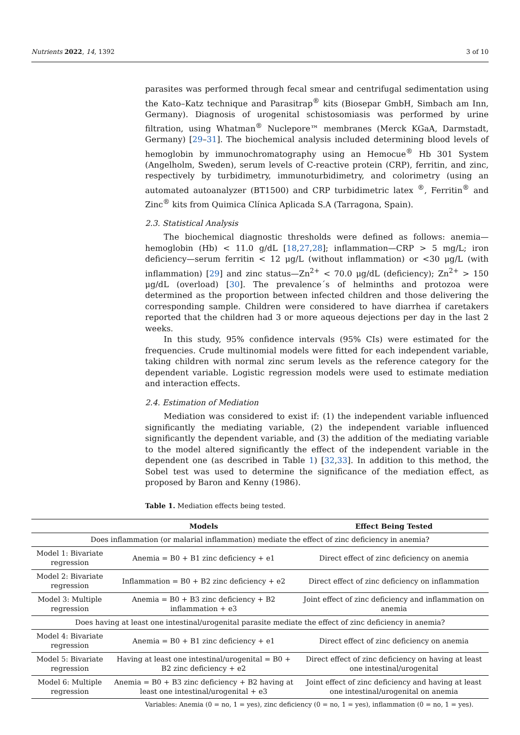Nutrients 2022, 14, 1392 3 of 10
parasites was performed through fecal smear and centrifugal sedimentation using the Kato–Katz technique and Parasitrap<sup>®</sup> kits (Biosepar GmbH, Simbach am Inn, Germany). Diagnosis of urogenital schistosomiasis was performed by urine filtration, using Whatman<sup>®</sup> Nuclepore™ membranes (Merck KGaA, Darmstadt, Germany) [29–31]. The biochemical analysis included determining blood levels of hemoglobin by immunochromatography using an Hemocue<sup>®</sup> Hb 301 System (Angelholm, Sweden), serum levels of C-reactive protein (CRP), ferritin, and zinc, respectively by turbidimetry, immunoturbidimetry, and colorimetry (using an automated autoanalyzer (BT1500) and CRP turbidimetric latex <sup>®</sup>, Ferritin<sup>®</sup> and Zinc<sup>®</sup> kits from Quimica Clínica Aplicada S.A (Tarragona, Spain).
2.3. Statistical Analysis
The biochemical diagnostic thresholds were defined as follows: anemia—hemoglobin (Hb) < 11.0 g/dL [18,27,28]; inflammation—CRP > 5 mg/L; iron deficiency—serum ferritin < 12 μg/L (without inflammation) or <30 μg/L (with inflammation) [29] and zinc status—Zn<sup>2+</sup> < 70.0 μg/dL (deficiency); Zn<sup>2+</sup> > 150 μg/dL (overload) [30]. The prevalence´s of helminths and protozoa were determined as the proportion between infected children and those delivering the corresponding sample. Children were considered to have diarrhea if caretakers reported that the children had 3 or more aqueous dejections per day in the last 2 weeks.
In this study, 95% confidence intervals (95% CIs) were estimated for the frequencies. Crude multinomial models were fitted for each independent variable, taking children with normal zinc serum levels as the reference category for the dependent variable. Logistic regression models were used to estimate mediation and interaction effects.
2.4. Estimation of Mediation
Mediation was considered to exist if: (1) the independent variable influenced significantly the mediating variable, (2) the independent variable influenced significantly the dependent variable, and (3) the addition of the mediating variable to the model altered significantly the effect of the independent variable in the dependent one (as described in Table 1) [32,33]. In addition to this method, the Sobel test was used to determine the significance of the mediation effect, as proposed by Baron and Kenny (1986).
Table 1. Mediation effects being tested.
| | Models | Effect Being Tested |
| --- | --- | --- |
| Does inflammation (or malarial inflammation) mediate the effect of zinc deficiency in anemia? | | |
| Model 1: Bivariate regression | Anemia = B0 + B1 zinc deficiency + e1 | Direct effect of zinc deficiency on anemia |
| Model 2: Bivariate regression | Inflammation = B0 + B2 zinc deficiency + e2 | Direct effect of zinc deficiency on inflammation |
| Model 3: Multiple regression | Anemia = B0 + B3 zinc deficiency + B2 inflammation + e3 | Joint effect of zinc deficiency and inflammation on anemia |
| Does having at least one intestinal/urogenital parasite mediate the effect of zinc deficiency in anemia? | | |
| Model 4: Bivariate regression | Anemia = B0 + B1 zinc deficiency + e1 | Direct effect of zinc deficiency on anemia |
| Model 5: Bivariate regression | Having at least one intestinal/urogenital = B0 + B2 zinc deficiency + e2 | Direct effect of zinc deficiency on having at least one intestinal/urogenital |
| Model 6: Multiple regression | Anemia = B0 + B3 zinc deficiency + B2 having at least one intestinal/urogenital + e3 | Joint effect of zinc deficiency and having at least one intestinal/urogenital on anemia |
Variables: Anemia (0 = no, 1 = yes), zinc deficiency (0 = no, 1 = yes), inflammation (0 = no, 1 = yes).